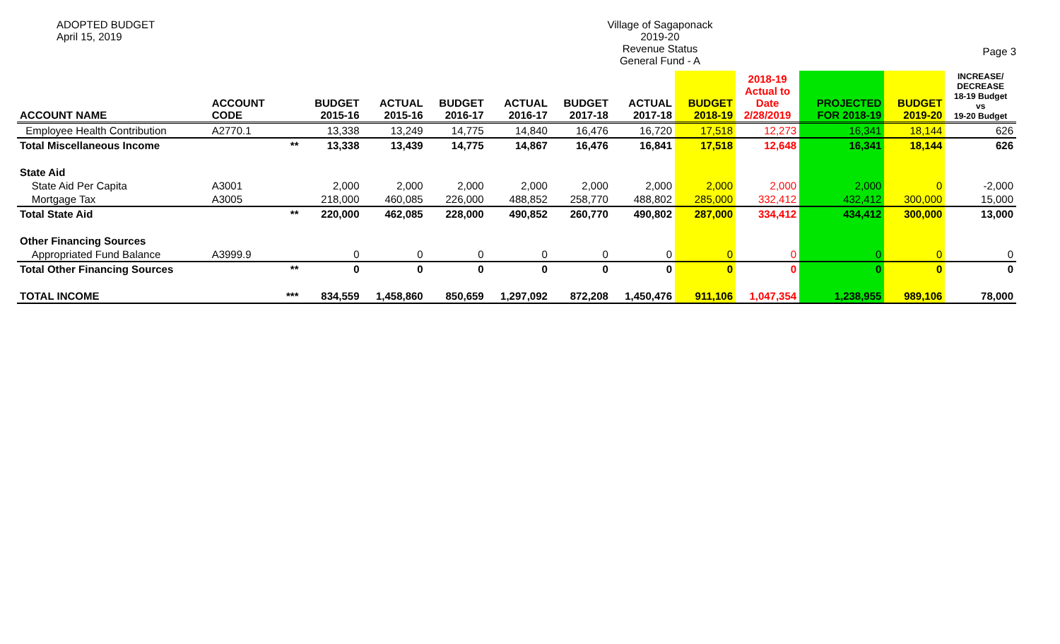ADOPTED BUDGET
April 15, 2019
Village of Sagaponack
2019-20
Revenue Status
General Fund - A
Page 3
| ACCOUNT NAME | ACCOUNT CODE | | BUDGET 2015-16 | ACTUAL 2015-16 | BUDGET 2016-17 | ACTUAL 2016-17 | BUDGET 2017-18 | ACTUAL 2017-18 | BUDGET 2018-19 | 2018-19 Actual to Date 2/28/2019 | PROJECTED FOR 2018-19 | BUDGET 2019-20 | INCREASE/ DECREASE 18-19 Budget vs 19-20 Budget |
| --- | --- | --- | --- | --- | --- | --- | --- | --- | --- | --- | --- | --- | --- |
| Employee Health Contribution | A2770.1 | | 13,338 | 13,249 | 14,775 | 14,840 | 16,476 | 16,720 | 17,518 | 12,273 | 16,341 | 18,144 | 626 |
| Total Miscellaneous Income | | ** | 13,338 | 13,439 | 14,775 | 14,867 | 16,476 | 16,841 | 17,518 | 12,648 | 16,341 | 18,144 | 626 |
| State Aid | | | | | | | | | | | | | |
| State Aid Per Capita | A3001 | | 2,000 | 2,000 | 2,000 | 2,000 | 2,000 | 2,000 | 2,000 | 2,000 | 2,000 | 0 | -2,000 |
| Mortgage Tax | A3005 | | 218,000 | 460,085 | 226,000 | 488,852 | 258,770 | 488,802 | 285,000 | 332,412 | 432,412 | 300,000 | 15,000 |
| Total State Aid | | ** | 220,000 | 462,085 | 228,000 | 490,852 | 260,770 | 490,802 | 287,000 | 334,412 | 434,412 | 300,000 | 13,000 |
| Other Financing Sources | | | | | | | | | | | | | |
| Appropriated Fund Balance | A3999.9 | | 0 | 0 | 0 | 0 | 0 | 0 | 0 | 0 | 0 | 0 | 0 |
| Total Other Financing Sources | | ** | 0 | 0 | 0 | 0 | 0 | 0 | 0 | 0 | 0 | 0 | 0 |
| TOTAL INCOME | | *** | 834,559 | 1,458,860 | 850,659 | 1,297,092 | 872,208 | 1,450,476 | 911,106 | 1,047,354 | 1,238,955 | 989,106 | 78,000 |